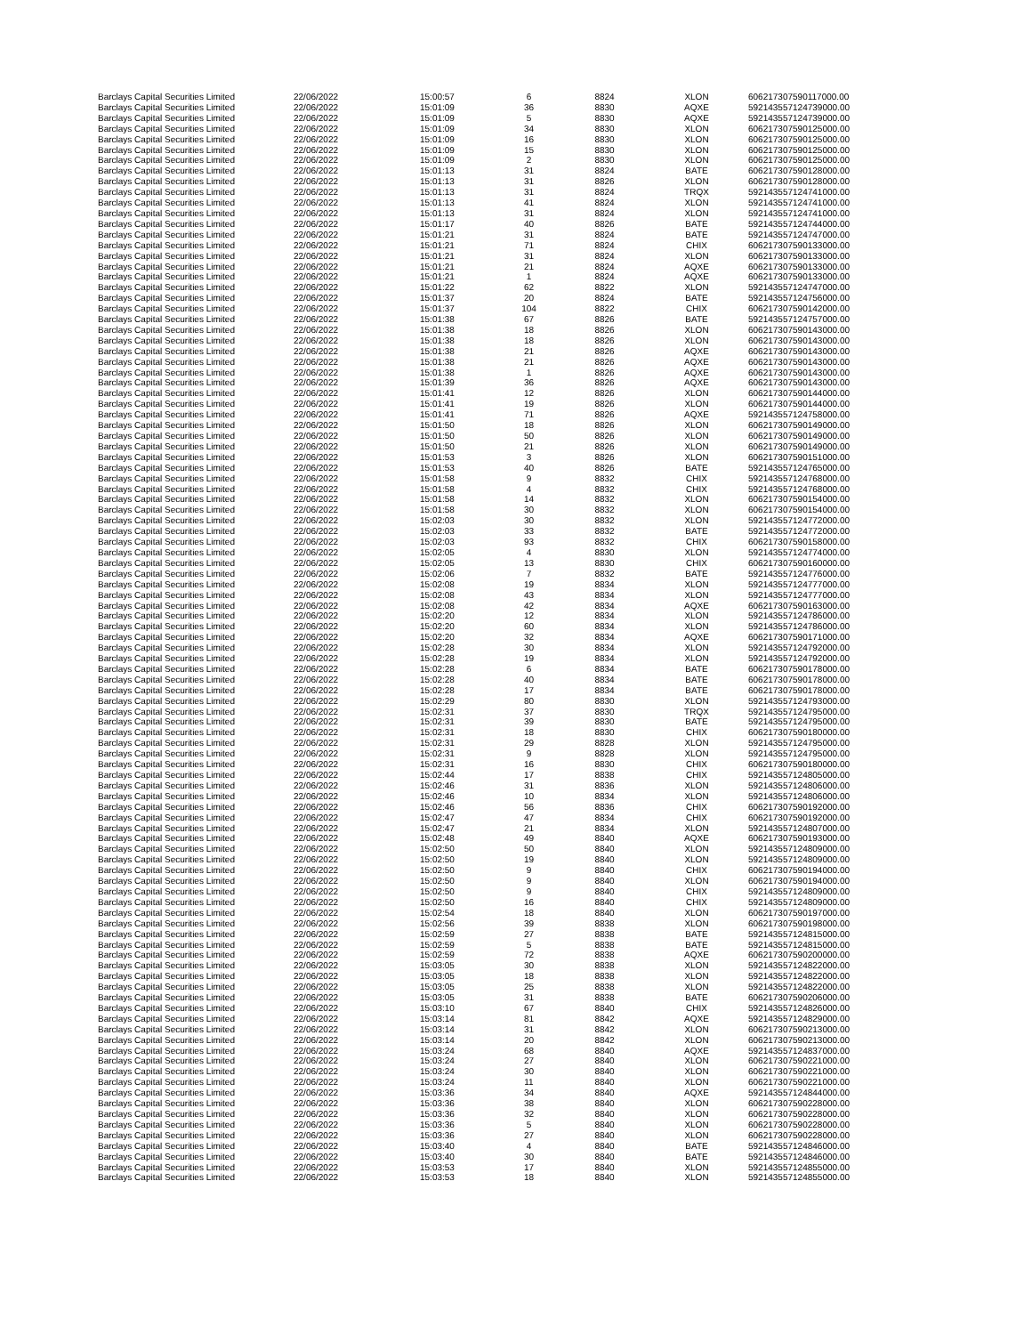| Barclays Capital Securities Limited | 22/06/2022 | 15:00:57 | 6 | 8824 | XLON | 606217307590117000.00 |
| Barclays Capital Securities Limited | 22/06/2022 | 15:01:09 | 36 | 8830 | AQXE | 592143557124739000.00 |
| Barclays Capital Securities Limited | 22/06/2022 | 15:01:09 | 5 | 8830 | AQXE | 592143557124739000.00 |
| Barclays Capital Securities Limited | 22/06/2022 | 15:01:09 | 34 | 8830 | XLON | 606217307590125000.00 |
| Barclays Capital Securities Limited | 22/06/2022 | 15:01:09 | 16 | 8830 | XLON | 606217307590125000.00 |
| Barclays Capital Securities Limited | 22/06/2022 | 15:01:09 | 15 | 8830 | XLON | 606217307590125000.00 |
| Barclays Capital Securities Limited | 22/06/2022 | 15:01:09 | 2 | 8830 | XLON | 606217307590125000.00 |
| Barclays Capital Securities Limited | 22/06/2022 | 15:01:13 | 31 | 8824 | BATE | 606217307590128000.00 |
| Barclays Capital Securities Limited | 22/06/2022 | 15:01:13 | 31 | 8826 | XLON | 606217307590128000.00 |
| Barclays Capital Securities Limited | 22/06/2022 | 15:01:13 | 31 | 8824 | TRQX | 592143557124741000.00 |
| Barclays Capital Securities Limited | 22/06/2022 | 15:01:13 | 41 | 8824 | XLON | 592143557124741000.00 |
| Barclays Capital Securities Limited | 22/06/2022 | 15:01:13 | 31 | 8824 | XLON | 592143557124741000.00 |
| Barclays Capital Securities Limited | 22/06/2022 | 15:01:17 | 40 | 8826 | BATE | 592143557124744000.00 |
| Barclays Capital Securities Limited | 22/06/2022 | 15:01:21 | 31 | 8824 | BATE | 592143557124747000.00 |
| Barclays Capital Securities Limited | 22/06/2022 | 15:01:21 | 71 | 8824 | CHIX | 606217307590133000.00 |
| Barclays Capital Securities Limited | 22/06/2022 | 15:01:21 | 31 | 8824 | XLON | 606217307590133000.00 |
| Barclays Capital Securities Limited | 22/06/2022 | 15:01:21 | 21 | 8824 | AQXE | 606217307590133000.00 |
| Barclays Capital Securities Limited | 22/06/2022 | 15:01:21 | 1 | 8824 | AQXE | 606217307590133000.00 |
| Barclays Capital Securities Limited | 22/06/2022 | 15:01:22 | 62 | 8822 | XLON | 592143557124747000.00 |
| Barclays Capital Securities Limited | 22/06/2022 | 15:01:37 | 20 | 8824 | BATE | 592143557124756000.00 |
| Barclays Capital Securities Limited | 22/06/2022 | 15:01:37 | 104 | 8822 | CHIX | 606217307590142000.00 |
| Barclays Capital Securities Limited | 22/06/2022 | 15:01:38 | 67 | 8826 | BATE | 592143557124757000.00 |
| Barclays Capital Securities Limited | 22/06/2022 | 15:01:38 | 18 | 8826 | XLON | 606217307590143000.00 |
| Barclays Capital Securities Limited | 22/06/2022 | 15:01:38 | 18 | 8826 | XLON | 606217307590143000.00 |
| Barclays Capital Securities Limited | 22/06/2022 | 15:01:38 | 21 | 8826 | AQXE | 606217307590143000.00 |
| Barclays Capital Securities Limited | 22/06/2022 | 15:01:38 | 21 | 8826 | AQXE | 606217307590143000.00 |
| Barclays Capital Securities Limited | 22/06/2022 | 15:01:38 | 1 | 8826 | AQXE | 606217307590143000.00 |
| Barclays Capital Securities Limited | 22/06/2022 | 15:01:39 | 36 | 8826 | AQXE | 606217307590143000.00 |
| Barclays Capital Securities Limited | 22/06/2022 | 15:01:41 | 12 | 8826 | XLON | 606217307590144000.00 |
| Barclays Capital Securities Limited | 22/06/2022 | 15:01:41 | 19 | 8826 | XLON | 606217307590144000.00 |
| Barclays Capital Securities Limited | 22/06/2022 | 15:01:41 | 71 | 8826 | AQXE | 592143557124758000.00 |
| Barclays Capital Securities Limited | 22/06/2022 | 15:01:50 | 18 | 8826 | XLON | 606217307590149000.00 |
| Barclays Capital Securities Limited | 22/06/2022 | 15:01:50 | 50 | 8826 | XLON | 606217307590149000.00 |
| Barclays Capital Securities Limited | 22/06/2022 | 15:01:50 | 21 | 8826 | XLON | 606217307590149000.00 |
| Barclays Capital Securities Limited | 22/06/2022 | 15:01:53 | 3 | 8826 | XLON | 606217307590151000.00 |
| Barclays Capital Securities Limited | 22/06/2022 | 15:01:53 | 40 | 8826 | BATE | 592143557124765000.00 |
| Barclays Capital Securities Limited | 22/06/2022 | 15:01:58 | 9 | 8832 | CHIX | 592143557124768000.00 |
| Barclays Capital Securities Limited | 22/06/2022 | 15:01:58 | 4 | 8832 | CHIX | 592143557124768000.00 |
| Barclays Capital Securities Limited | 22/06/2022 | 15:01:58 | 14 | 8832 | XLON | 606217307590154000.00 |
| Barclays Capital Securities Limited | 22/06/2022 | 15:01:58 | 30 | 8832 | XLON | 606217307590154000.00 |
| Barclays Capital Securities Limited | 22/06/2022 | 15:02:03 | 30 | 8832 | XLON | 592143557124772000.00 |
| Barclays Capital Securities Limited | 22/06/2022 | 15:02:03 | 33 | 8832 | BATE | 592143557124772000.00 |
| Barclays Capital Securities Limited | 22/06/2022 | 15:02:03 | 93 | 8832 | CHIX | 606217307590158000.00 |
| Barclays Capital Securities Limited | 22/06/2022 | 15:02:05 | 4 | 8830 | XLON | 592143557124774000.00 |
| Barclays Capital Securities Limited | 22/06/2022 | 15:02:05 | 13 | 8830 | CHIX | 606217307590160000.00 |
| Barclays Capital Securities Limited | 22/06/2022 | 15:02:06 | 7 | 8832 | BATE | 592143557124776000.00 |
| Barclays Capital Securities Limited | 22/06/2022 | 15:02:08 | 19 | 8834 | XLON | 592143557124777000.00 |
| Barclays Capital Securities Limited | 22/06/2022 | 15:02:08 | 43 | 8834 | XLON | 592143557124777000.00 |
| Barclays Capital Securities Limited | 22/06/2022 | 15:02:08 | 42 | 8834 | AQXE | 606217307590163000.00 |
| Barclays Capital Securities Limited | 22/06/2022 | 15:02:20 | 12 | 8834 | XLON | 592143557124786000.00 |
| Barclays Capital Securities Limited | 22/06/2022 | 15:02:20 | 60 | 8834 | XLON | 592143557124786000.00 |
| Barclays Capital Securities Limited | 22/06/2022 | 15:02:20 | 32 | 8834 | AQXE | 606217307590171000.00 |
| Barclays Capital Securities Limited | 22/06/2022 | 15:02:28 | 30 | 8834 | XLON | 592143557124792000.00 |
| Barclays Capital Securities Limited | 22/06/2022 | 15:02:28 | 19 | 8834 | XLON | 592143557124792000.00 |
| Barclays Capital Securities Limited | 22/06/2022 | 15:02:28 | 6 | 8834 | BATE | 606217307590178000.00 |
| Barclays Capital Securities Limited | 22/06/2022 | 15:02:28 | 40 | 8834 | BATE | 606217307590178000.00 |
| Barclays Capital Securities Limited | 22/06/2022 | 15:02:28 | 17 | 8834 | BATE | 606217307590178000.00 |
| Barclays Capital Securities Limited | 22/06/2022 | 15:02:29 | 80 | 8830 | XLON | 592143557124793000.00 |
| Barclays Capital Securities Limited | 22/06/2022 | 15:02:31 | 37 | 8830 | TRQX | 592143557124795000.00 |
| Barclays Capital Securities Limited | 22/06/2022 | 15:02:31 | 39 | 8830 | BATE | 592143557124795000.00 |
| Barclays Capital Securities Limited | 22/06/2022 | 15:02:31 | 18 | 8830 | CHIX | 606217307590180000.00 |
| Barclays Capital Securities Limited | 22/06/2022 | 15:02:31 | 29 | 8828 | XLON | 592143557124795000.00 |
| Barclays Capital Securities Limited | 22/06/2022 | 15:02:31 | 9 | 8828 | XLON | 592143557124795000.00 |
| Barclays Capital Securities Limited | 22/06/2022 | 15:02:31 | 16 | 8830 | CHIX | 606217307590180000.00 |
| Barclays Capital Securities Limited | 22/06/2022 | 15:02:44 | 17 | 8838 | CHIX | 592143557124805000.00 |
| Barclays Capital Securities Limited | 22/06/2022 | 15:02:46 | 31 | 8836 | XLON | 592143557124806000.00 |
| Barclays Capital Securities Limited | 22/06/2022 | 15:02:46 | 10 | 8834 | XLON | 592143557124806000.00 |
| Barclays Capital Securities Limited | 22/06/2022 | 15:02:46 | 56 | 8836 | CHIX | 606217307590192000.00 |
| Barclays Capital Securities Limited | 22/06/2022 | 15:02:47 | 47 | 8834 | CHIX | 606217307590192000.00 |
| Barclays Capital Securities Limited | 22/06/2022 | 15:02:47 | 21 | 8834 | XLON | 592143557124807000.00 |
| Barclays Capital Securities Limited | 22/06/2022 | 15:02:48 | 49 | 8840 | AQXE | 606217307590193000.00 |
| Barclays Capital Securities Limited | 22/06/2022 | 15:02:50 | 50 | 8840 | XLON | 592143557124809000.00 |
| Barclays Capital Securities Limited | 22/06/2022 | 15:02:50 | 19 | 8840 | XLON | 592143557124809000.00 |
| Barclays Capital Securities Limited | 22/06/2022 | 15:02:50 | 9 | 8840 | CHIX | 606217307590194000.00 |
| Barclays Capital Securities Limited | 22/06/2022 | 15:02:50 | 9 | 8840 | XLON | 606217307590194000.00 |
| Barclays Capital Securities Limited | 22/06/2022 | 15:02:50 | 9 | 8840 | CHIX | 592143557124809000.00 |
| Barclays Capital Securities Limited | 22/06/2022 | 15:02:50 | 16 | 8840 | CHIX | 592143557124809000.00 |
| Barclays Capital Securities Limited | 22/06/2022 | 15:02:54 | 18 | 8840 | XLON | 606217307590197000.00 |
| Barclays Capital Securities Limited | 22/06/2022 | 15:02:56 | 39 | 8838 | XLON | 606217307590198000.00 |
| Barclays Capital Securities Limited | 22/06/2022 | 15:02:59 | 27 | 8838 | BATE | 592143557124815000.00 |
| Barclays Capital Securities Limited | 22/06/2022 | 15:02:59 | 5 | 8838 | BATE | 592143557124815000.00 |
| Barclays Capital Securities Limited | 22/06/2022 | 15:02:59 | 72 | 8838 | AQXE | 606217307590200000.00 |
| Barclays Capital Securities Limited | 22/06/2022 | 15:03:05 | 30 | 8838 | XLON | 592143557124822000.00 |
| Barclays Capital Securities Limited | 22/06/2022 | 15:03:05 | 18 | 8838 | XLON | 592143557124822000.00 |
| Barclays Capital Securities Limited | 22/06/2022 | 15:03:05 | 25 | 8838 | XLON | 592143557124822000.00 |
| Barclays Capital Securities Limited | 22/06/2022 | 15:03:05 | 31 | 8838 | BATE | 606217307590206000.00 |
| Barclays Capital Securities Limited | 22/06/2022 | 15:03:10 | 67 | 8840 | CHIX | 592143557124826000.00 |
| Barclays Capital Securities Limited | 22/06/2022 | 15:03:14 | 81 | 8842 | AQXE | 592143557124829000.00 |
| Barclays Capital Securities Limited | 22/06/2022 | 15:03:14 | 31 | 8842 | XLON | 606217307590213000.00 |
| Barclays Capital Securities Limited | 22/06/2022 | 15:03:14 | 20 | 8842 | XLON | 606217307590213000.00 |
| Barclays Capital Securities Limited | 22/06/2022 | 15:03:24 | 68 | 8840 | AQXE | 592143557124837000.00 |
| Barclays Capital Securities Limited | 22/06/2022 | 15:03:24 | 27 | 8840 | XLON | 606217307590221000.00 |
| Barclays Capital Securities Limited | 22/06/2022 | 15:03:24 | 30 | 8840 | XLON | 606217307590221000.00 |
| Barclays Capital Securities Limited | 22/06/2022 | 15:03:24 | 11 | 8840 | XLON | 606217307590221000.00 |
| Barclays Capital Securities Limited | 22/06/2022 | 15:03:36 | 34 | 8840 | AQXE | 592143557124844000.00 |
| Barclays Capital Securities Limited | 22/06/2022 | 15:03:36 | 38 | 8840 | XLON | 606217307590228000.00 |
| Barclays Capital Securities Limited | 22/06/2022 | 15:03:36 | 32 | 8840 | XLON | 606217307590228000.00 |
| Barclays Capital Securities Limited | 22/06/2022 | 15:03:36 | 5 | 8840 | XLON | 606217307590228000.00 |
| Barclays Capital Securities Limited | 22/06/2022 | 15:03:36 | 27 | 8840 | XLON | 606217307590228000.00 |
| Barclays Capital Securities Limited | 22/06/2022 | 15:03:40 | 4 | 8840 | BATE | 592143557124846000.00 |
| Barclays Capital Securities Limited | 22/06/2022 | 15:03:40 | 30 | 8840 | BATE | 592143557124846000.00 |
| Barclays Capital Securities Limited | 22/06/2022 | 15:03:53 | 17 | 8840 | XLON | 592143557124855000.00 |
| Barclays Capital Securities Limited | 22/06/2022 | 15:03:53 | 18 | 8840 | XLON | 592143557124855000.00 |